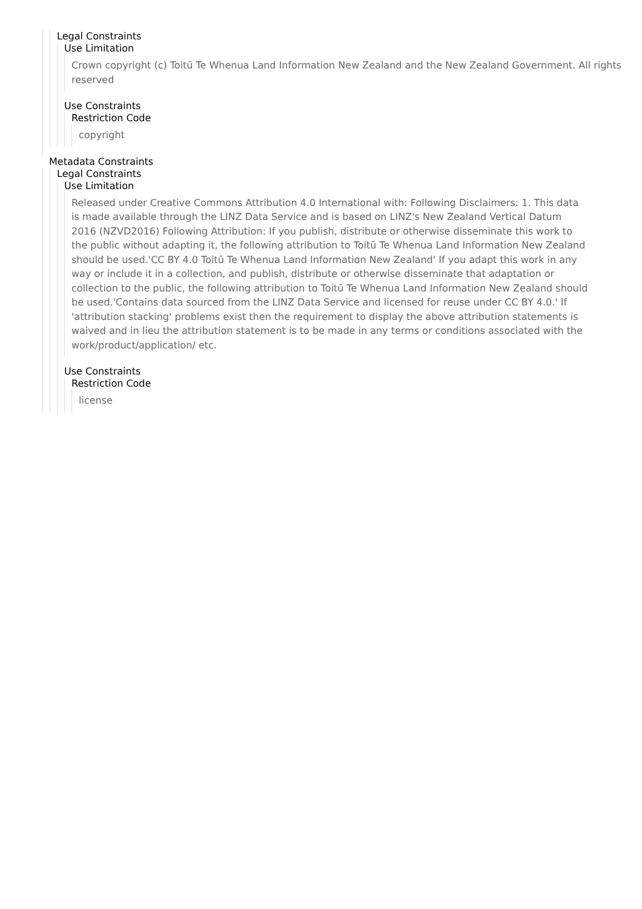Legal Constraints
Use Limitation
Crown copyright (c) Toitū Te Whenua Land Information New Zealand and the New Zealand Government. All rights reserved
Use Constraints
Restriction Code
copyright
Metadata Constraints
Legal Constraints
Use Limitation
Released under Creative Commons Attribution 4.0 International with: Following Disclaimers: 1. This data is made available through the LINZ Data Service and is based on LINZ's New Zealand Vertical Datum 2016 (NZVD2016) Following Attribution: If you publish, distribute or otherwise disseminate this work to the public without adapting it, the following attribution to Toitū Te Whenua Land Information New Zealand should be used.'CC BY 4.0 Toitū Te Whenua Land Information New Zealand' If you adapt this work in any way or include it in a collection, and publish, distribute or otherwise disseminate that adaptation or collection to the public, the following attribution to Toitū Te Whenua Land Information New Zealand should be used.'Contains data sourced from the LINZ Data Service and licensed for reuse under CC BY 4.0.' If 'attribution stacking' problems exist then the requirement to display the above attribution statements is waived and in lieu the attribution statement is to be made in any terms or conditions associated with the work/product/application/ etc.
Use Constraints
Restriction Code
license